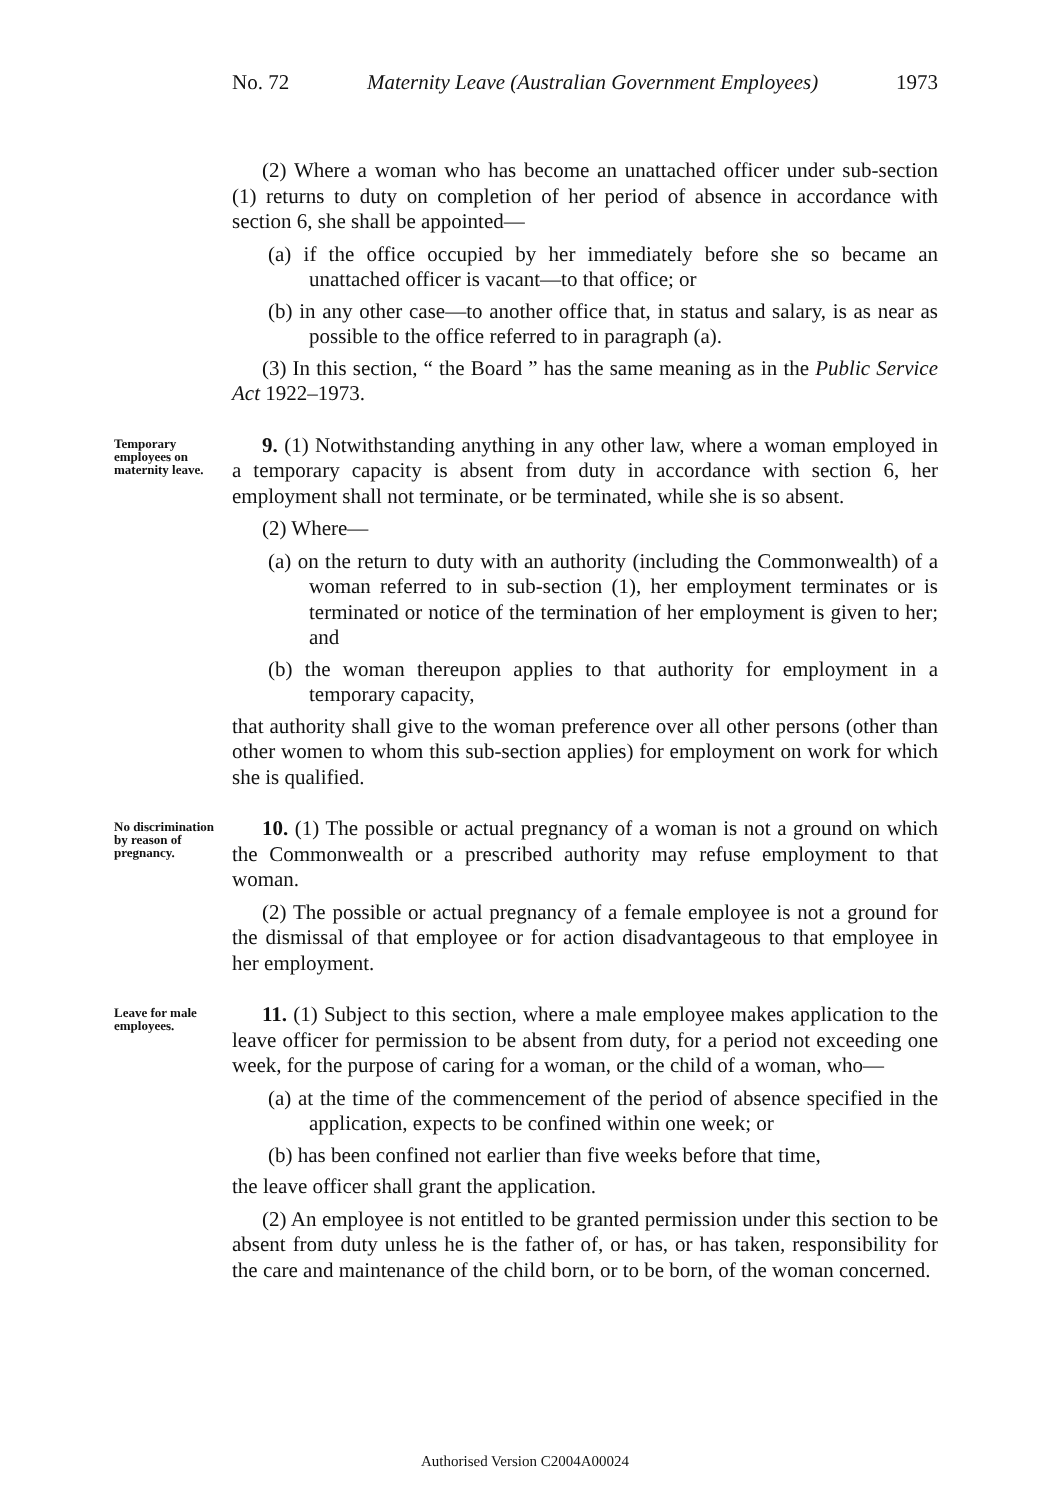No. 72 Maternity Leave (Australian Government Employees) 1973
(2) Where a woman who has become an unattached officer under sub-section (1) returns to duty on completion of her period of absence in accordance with section 6, she shall be appointed—
(a) if the office occupied by her immediately before she so became an unattached officer is vacant—to that office; or
(b) in any other case—to another office that, in status and salary, is as near as possible to the office referred to in paragraph (a).
(3) In this section, “ the Board ” has the same meaning as in the Public Service Act 1922–1973.
Temporary employees on maternity leave.
9. (1) Notwithstanding anything in any other law, where a woman employed in a temporary capacity is absent from duty in accordance with section 6, her employment shall not terminate, or be terminated, while she is so absent.
(2) Where—
(a) on the return to duty with an authority (including the Commonwealth) of a woman referred to in sub-section (1), her employment terminates or is terminated or notice of the termination of her employment is given to her; and
(b) the woman thereupon applies to that authority for employment in a temporary capacity,
that authority shall give to the woman preference over all other persons (other than other women to whom this sub-section applies) for employment on work for which she is qualified.
No discrimination by reason of pregnancy.
10. (1) The possible or actual pregnancy of a woman is not a ground on which the Commonwealth or a prescribed authority may refuse employment to that woman.
(2) The possible or actual pregnancy of a female employee is not a ground for the dismissal of that employee or for action disadvantageous to that employee in her employment.
Leave for male employees.
11. (1) Subject to this section, where a male employee makes application to the leave officer for permission to be absent from duty, for a period not exceeding one week, for the purpose of caring for a woman, or the child of a woman, who—
(a) at the time of the commencement of the period of absence specified in the application, expects to be confined within one week; or
(b) has been confined not earlier than five weeks before that time,
the leave officer shall grant the application.
(2) An employee is not entitled to be granted permission under this section to be absent from duty unless he is the father of, or has, or has taken, responsibility for the care and maintenance of the child born, or to be born, of the woman concerned.
Authorised Version C2004A00024